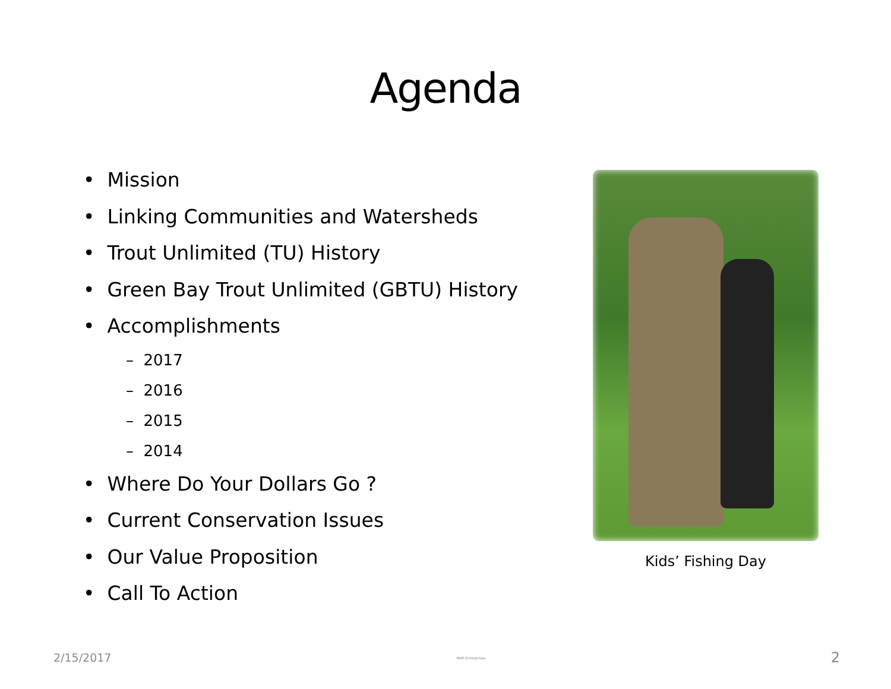Agenda
• Mission
• Linking Communities and Watersheds
• Trout Unlimited (TU) History
• Green Bay Trout Unlimited (GBTU) History
• Accomplishments
– 2017
– 2016
– 2015
– 2014
• Where Do Your Dollars Go ?
• Current Conservation Issues
• Our Value Proposition
• Call To Action
Kids’ Fishing Day
2/15/2017 MAR Enterprises 2